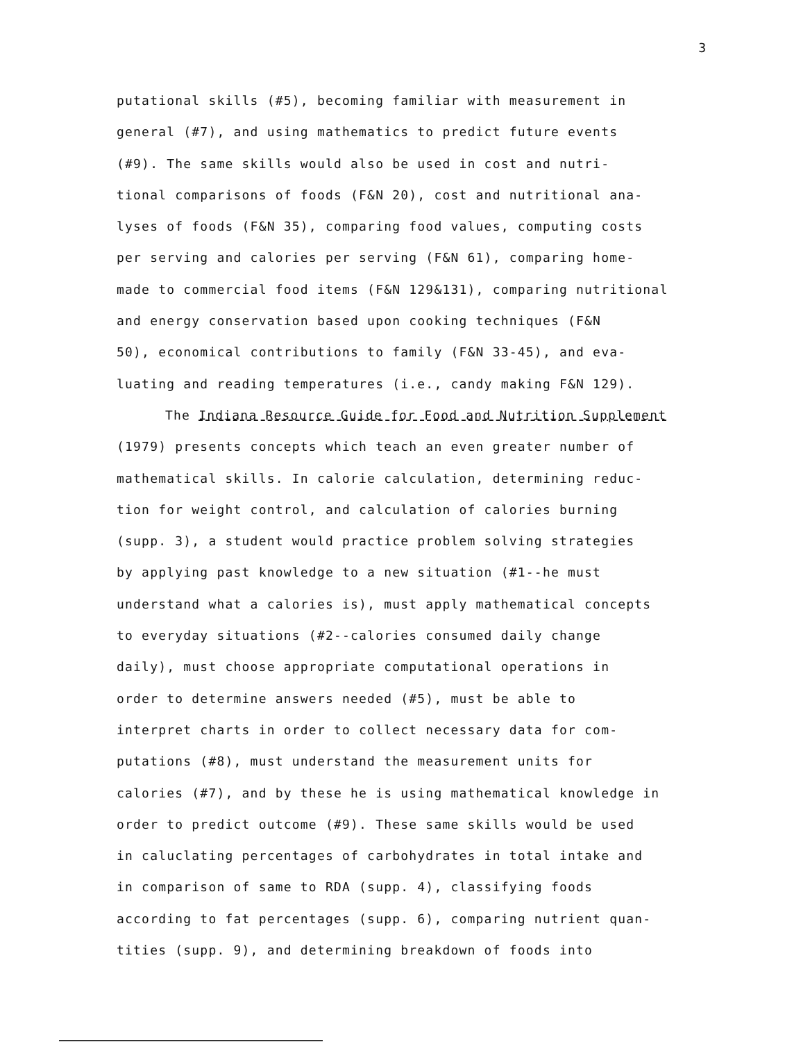3
putational skills (#5), becoming familiar with measurement in
general (#7), and using mathematics to predict future events
(#9). The same skills would also be used in cost and nutri-
tional comparisons of foods (F&N 20), cost and nutritional ana-
lyses of foods (F&N 35), comparing food values, computing costs
per serving and calories per serving (F&N 61), comparing home-
made to commercial food items (F&N 129&131), comparing nutritional
and energy conservation based upon cooking techniques (F&N
50), economical contributions to family (F&N 33-45), and eva-
luating and reading temperatures (i.e., candy making F&N 129).
The Indiana Resource Guide for Food and Nutrition Supplement
(1979) presents concepts which teach an even greater number of
mathematical skills. In calorie calculation, determining reduc-
tion for weight control, and calculation of calories burning
(supp. 3), a student would practice problem solving strategies
by applying past knowledge to a new situation (#1--he must
understand what a calories is), must apply mathematical concepts
to everyday situations (#2--calories consumed daily change
daily), must choose appropriate computational operations in
order to determine answers needed (#5), must be able to
interpret charts in order to collect necessary data for com-
putations (#8), must understand the measurement units for
calories (#7), and by these he is using mathematical knowledge in
order to predict outcome (#9). These same skills would be used
in caluclating percentages of carbohydrates in total intake and
in comparison of same to RDA (supp. 4), classifying foods
according to fat percentages (supp. 6), comparing nutrient quan-
tities (supp. 9), and determining breakdown of foods into